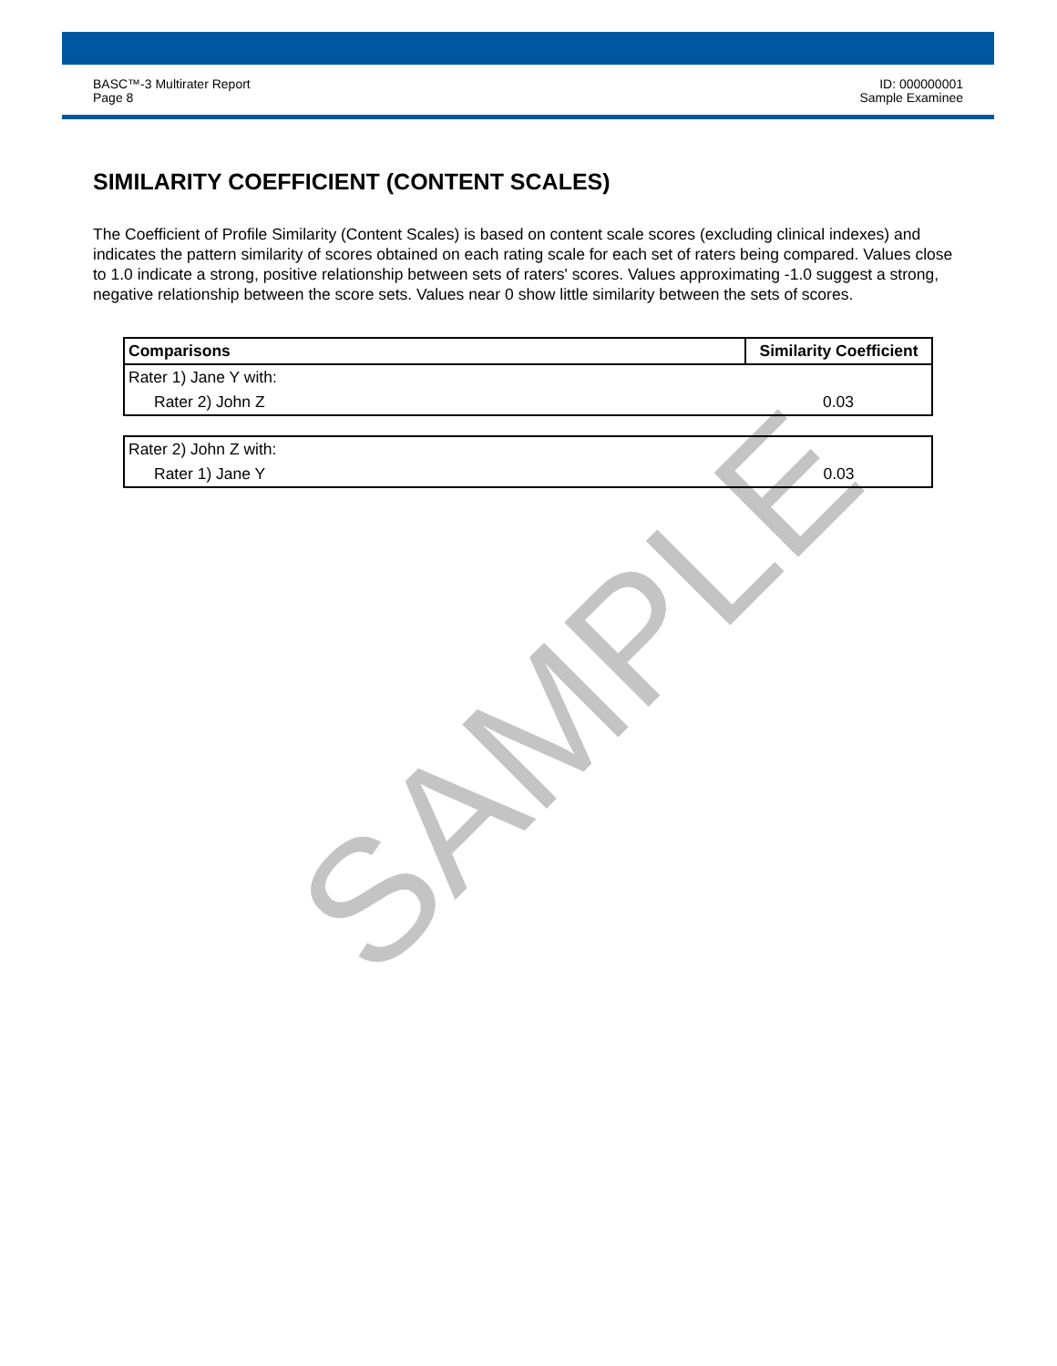BASC™-3 Multirater Report
Page 8
ID: 000000001
Sample Examinee
SIMILARITY COEFFICIENT (CONTENT SCALES)
The Coefficient of Profile Similarity (Content Scales) is based on content scale scores (excluding clinical indexes) and indicates the pattern similarity of scores obtained on each rating scale for each set of raters being compared. Values close to 1.0 indicate a strong, positive relationship between sets of raters' scores. Values approximating -1.0 suggest a strong, negative relationship between the score sets. Values near 0 show little similarity between the sets of scores.
| Comparisons | Similarity Coefficient |
| --- | --- |
| Rater 1) Jane Y with: | |
| Rater 2) John Z | 0.03 |
| Rater 2) John Z with: | |
| Rater 1) Jane Y | 0.03 |
SAMPLE